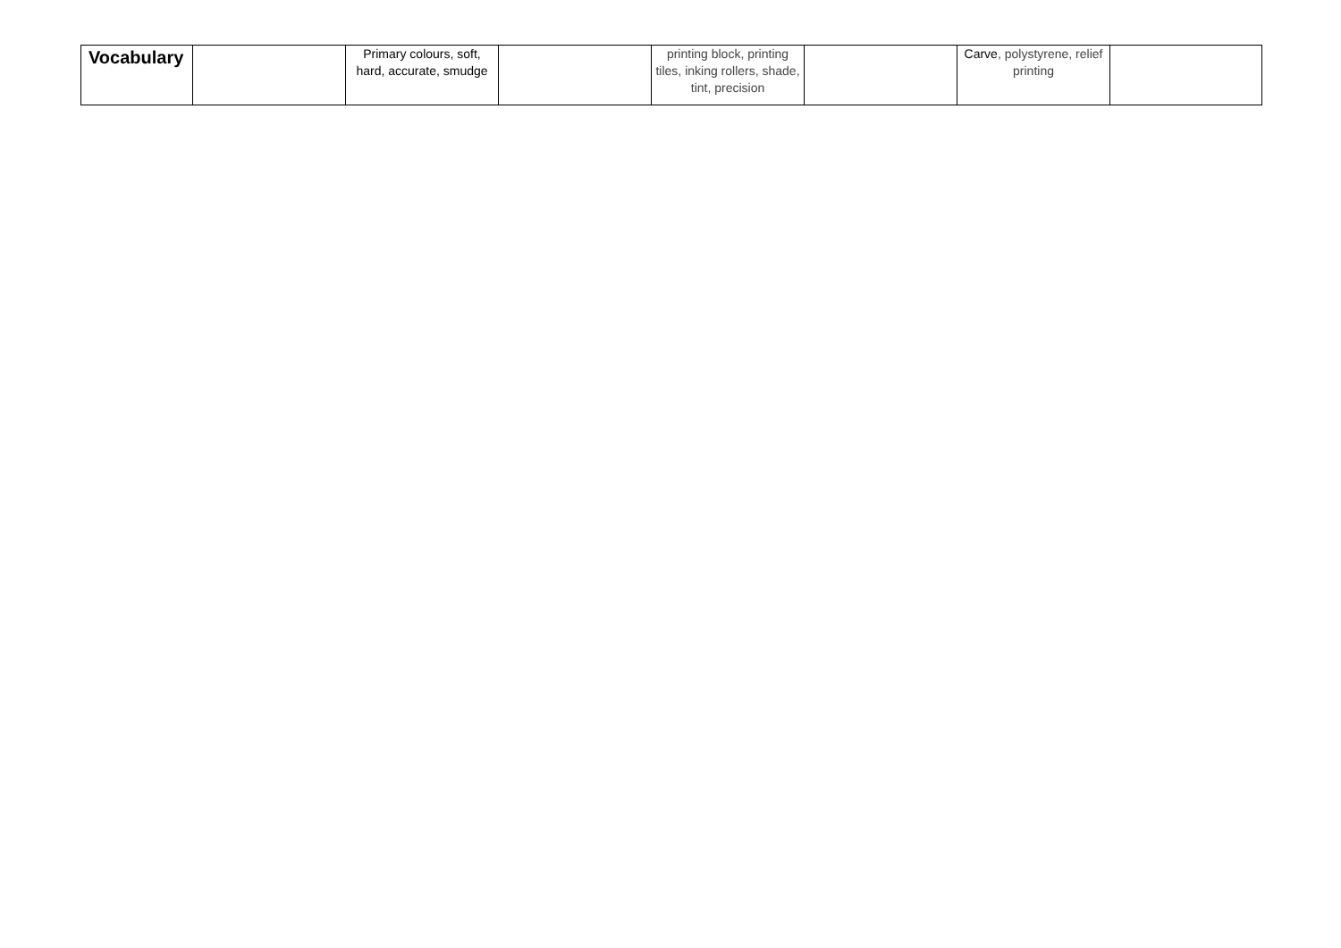| Vocabulary | | Primary colours, soft, hard, accurate, smudge | | printing block, printing tiles, inking rollers, shade, tint, precision | | Carve , polystyrene, relief printing | |